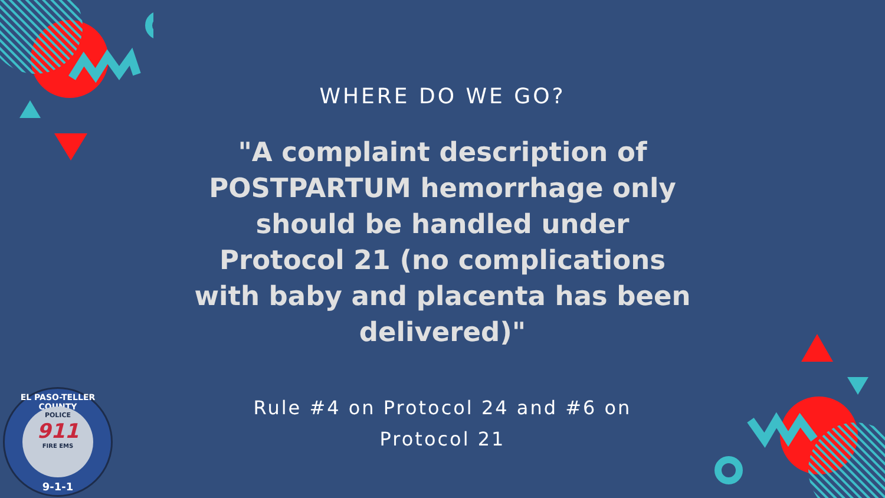WHERE DO WE GO?
"A complaint description of POSTPARTUM hemorrhage only should be handled under Protocol 21 (no complications with baby and placenta has been delivered)"
Rule #4 on Protocol 24 and #6 on
Protocol 21
EL PASO-TELLER COUNTY
POLICE
911
FIRE EMS
9-1-1